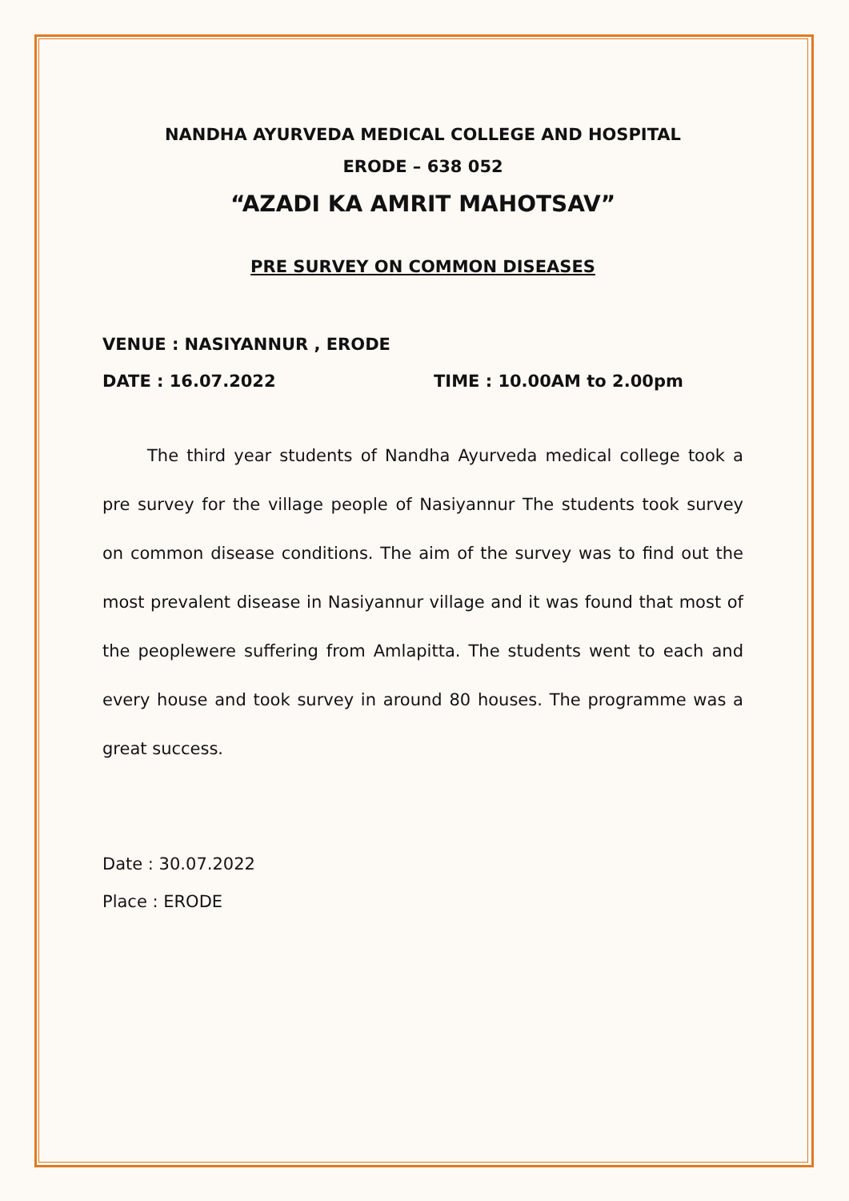NANDHA AYURVEDA MEDICAL COLLEGE AND HOSPITAL
ERODE – 638 052
“AZADI KA AMRIT MAHOTSAV”
PRE SURVEY ON COMMON DISEASES
VENUE : NASIYANNUR , ERODE
DATE : 16.07.2022 TIME : 10.00AM to 2.00pm
The third year students of Nandha Ayurveda medical college took a pre survey for the village people of Nasiyannur The students took survey on common disease conditions. The aim of the survey was to find out the most prevalent disease in Nasiyannur village and it was found that most of the peoplewere suffering from Amlapitta. The students went to each and every house and took survey in around 80 houses. The programme was a great success.
Date : 30.07.2022
Place : ERODE